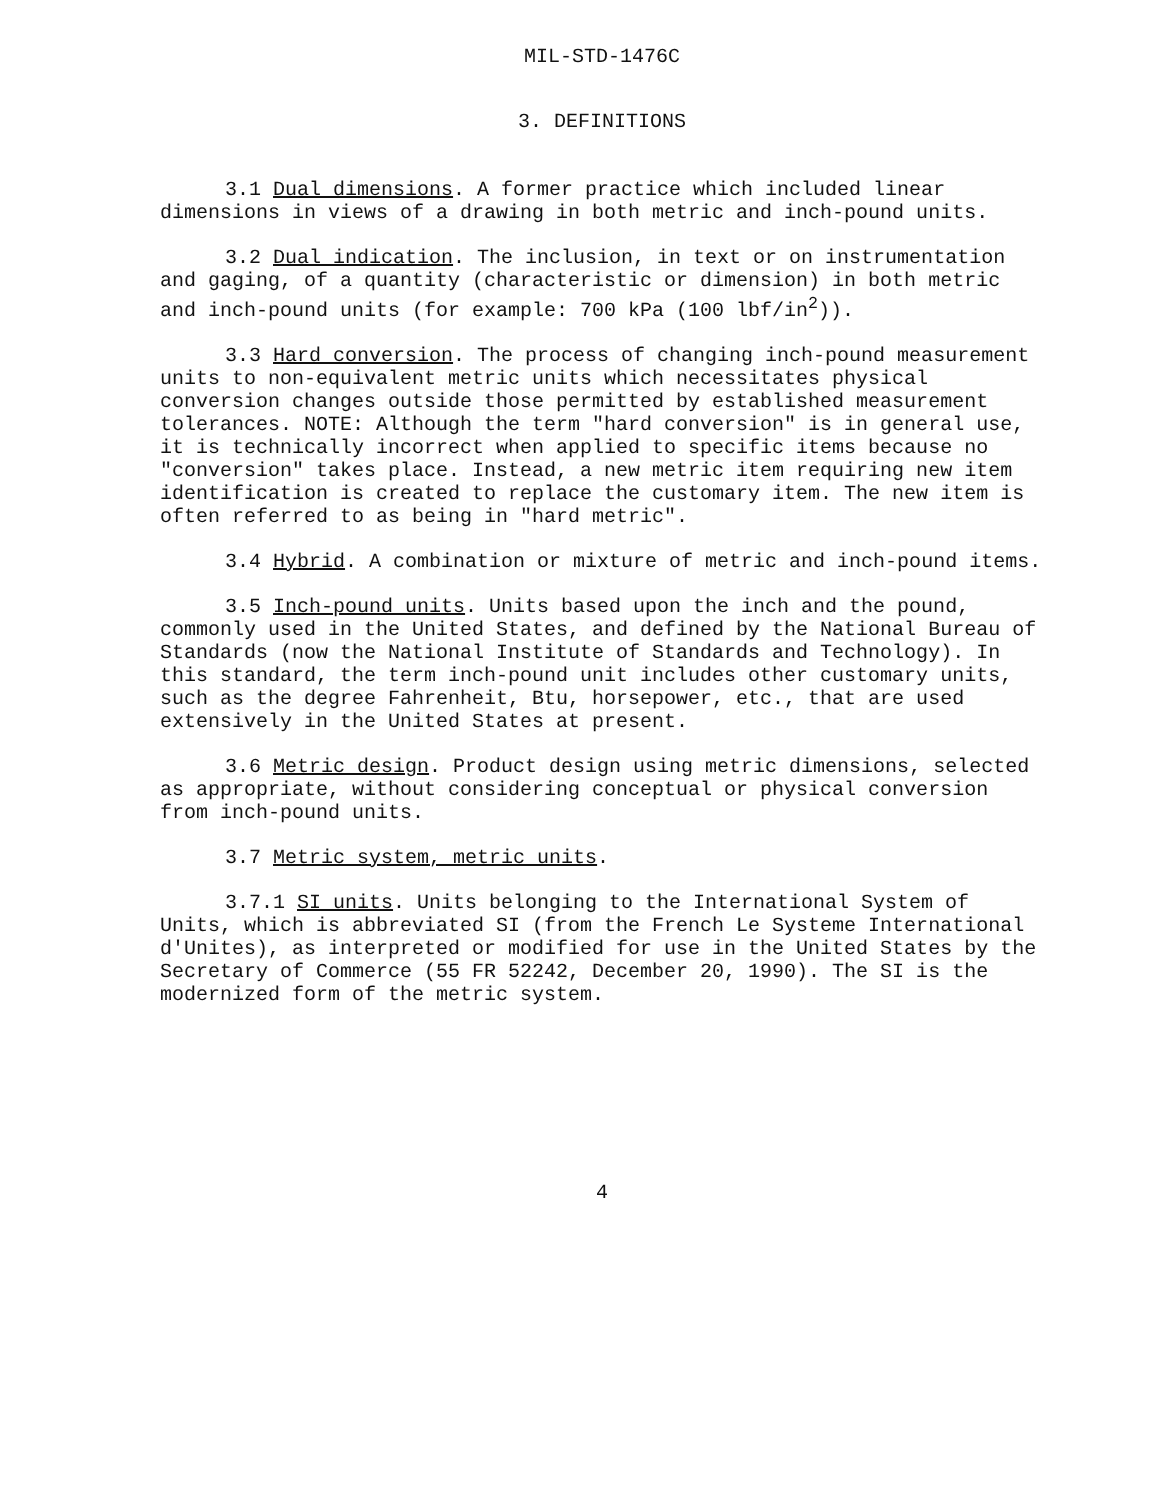MIL-STD-1476C
3. DEFINITIONS
3.1 Dual dimensions. A former practice which included linear dimensions in views of a drawing in both metric and inch-pound units.
3.2 Dual indication. The inclusion, in text or on instrumentation and gaging, of a quantity (characteristic or dimension) in both metric and inch-pound units (for example: 700 kPa (100 lbf/in<sup>2</sup>)).
3.3 Hard conversion. The process of changing inch-pound measurement units to non-equivalent metric units which necessitates physical conversion changes outside those permitted by established measurement tolerances. NOTE: Although the term "hard conversion" is in general use, it is technically incorrect when applied to specific items because no "conversion" takes place. Instead, a new metric item requiring new item identification is created to replace the customary item. The new item is often referred to as being in "hard metric".
3.4 Hybrid. A combination or mixture of metric and inch-pound items.
3.5 Inch-pound units. Units based upon the inch and the pound, commonly used in the United States, and defined by the National Bureau of Standards (now the National Institute of Standards and Technology). In this standard, the term inch-pound unit includes other customary units, such as the degree Fahrenheit, Btu, horsepower, etc., that are used extensively in the United States at present.
3.6 Metric design. Product design using metric dimensions, selected as appropriate, without considering conceptual or physical conversion from inch-pound units.
3.7 Metric system, metric units.
3.7.1 SI units. Units belonging to the International System of Units, which is abbreviated SI (from the French Le Systeme International d'Unites), as interpreted or modified for use in the United States by the Secretary of Commerce (55 FR 52242, December 20, 1990). The SI is the modernized form of the metric system.
4